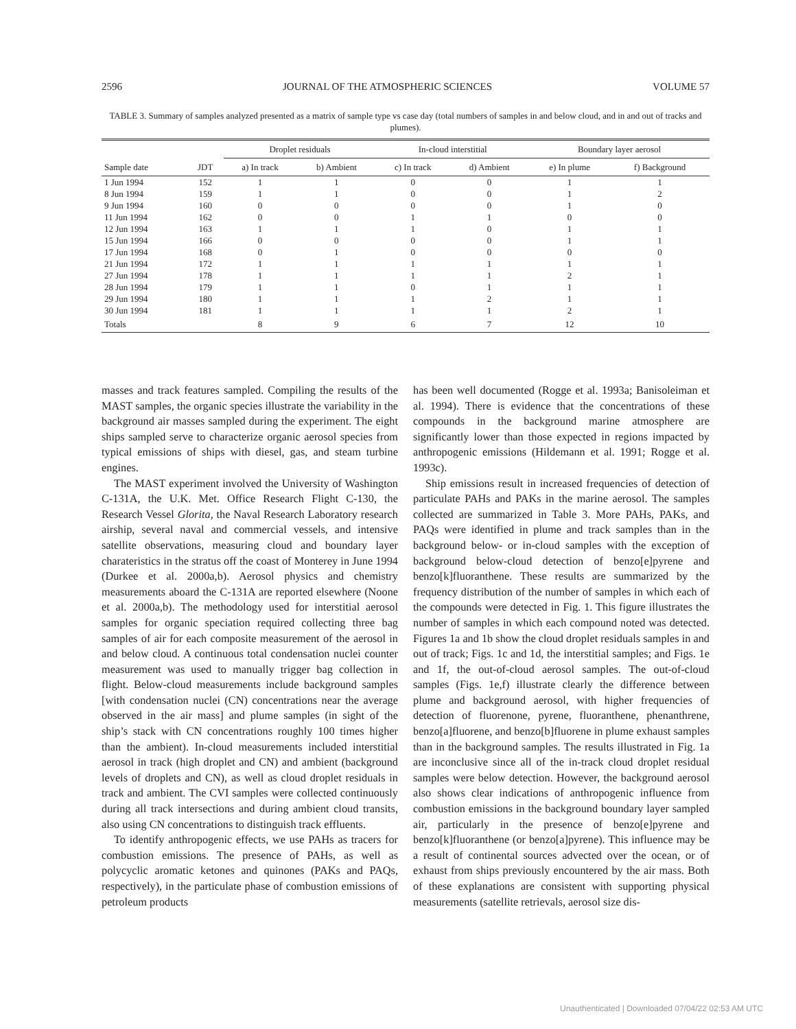2596 JOURNAL OF THE ATMOSPHERIC SCIENCES VOLUME 57
TABLE 3. Summary of samples analyzed presented as a matrix of sample type vs case day (total numbers of samples in and below cloud, and in and out of tracks and plumes).
| | | Droplet residuals | | In-cloud interstitial | | Boundary layer aerosol | |
| --- | --- | --- | --- | --- | --- | --- | --- |
| Sample date | JDT | a) In track | b) Ambient | c) In track | d) Ambient | e) In plume | f) Background |
| 1 Jun 1994 | 152 | 1 | 1 | 0 | 0 | 1 | 1 |
| 8 Jun 1994 | 159 | 1 | 1 | 0 | 0 | 1 | 2 |
| 9 Jun 1994 | 160 | 0 | 0 | 0 | 0 | 1 | 0 |
| 11 Jun 1994 | 162 | 0 | 0 | 1 | 1 | 0 | 0 |
| 12 Jun 1994 | 163 | 1 | 1 | 1 | 0 | 1 | 1 |
| 15 Jun 1994 | 166 | 0 | 0 | 0 | 0 | 1 | 1 |
| 17 Jun 1994 | 168 | 0 | 1 | 0 | 0 | 0 | 0 |
| 21 Jun 1994 | 172 | 1 | 1 | 1 | 1 | 1 | 1 |
| 27 Jun 1994 | 178 | 1 | 1 | 1 | 1 | 2 | 1 |
| 28 Jun 1994 | 179 | 1 | 1 | 0 | 1 | 1 | 1 |
| 29 Jun 1994 | 180 | 1 | 1 | 1 | 2 | 1 | 1 |
| 30 Jun 1994 | 181 | 1 | 1 | 1 | 1 | 2 | 1 |
| Totals | | 8 | 9 | 6 | 7 | 12 | 10 |
masses and track features sampled. Compiling the results of the MAST samples, the organic species illustrate the variability in the background air masses sampled during the experiment. The eight ships sampled serve to characterize organic aerosol species from typical emissions of ships with diesel, gas, and steam turbine engines.
The MAST experiment involved the University of Washington C-131A, the U.K. Met. Office Research Flight C-130, the Research Vessel Glorita, the Naval Research Laboratory research airship, several naval and commercial vessels, and intensive satellite observations, measuring cloud and boundary layer charateristics in the stratus off the coast of Monterey in June 1994 (Durkee et al. 2000a,b). Aerosol physics and chemistry measurements aboard the C-131A are reported elsewhere (Noone et al. 2000a,b). The methodology used for interstitial aerosol samples for organic speciation required collecting three bag samples of air for each composite measurement of the aerosol in and below cloud. A continuous total condensation nuclei counter measurement was used to manually trigger bag collection in flight. Below-cloud measurements include background samples [with condensation nuclei (CN) concentrations near the average observed in the air mass] and plume samples (in sight of the ship’s stack with CN concentrations roughly 100 times higher than the ambient). In-cloud measurements included interstitial aerosol in track (high droplet and CN) and ambient (background levels of droplets and CN), as well as cloud droplet residuals in track and ambient. The CVI samples were collected continuously during all track intersections and during ambient cloud transits, also using CN concentrations to distinguish track effluents.
To identify anthropogenic effects, we use PAHs as tracers for combustion emissions. The presence of PAHs, as well as polycyclic aromatic ketones and quinones (PAKs and PAQs, respectively), in the particulate phase of combustion emissions of petroleum products
has been well documented (Rogge et al. 1993a; Banisoleiman et al. 1994). There is evidence that the concentrations of these compounds in the background marine atmosphere are significantly lower than those expected in regions impacted by anthropogenic emissions (Hildemann et al. 1991; Rogge et al. 1993c).
Ship emissions result in increased frequencies of detection of particulate PAHs and PAKs in the marine aerosol. The samples collected are summarized in Table 3. More PAHs, PAKs, and PAQs were identified in plume and track samples than in the background below- or in-cloud samples with the exception of background below-cloud detection of benzo[e]pyrene and benzo[k]fluoranthene. These results are summarized by the frequency distribution of the number of samples in which each of the compounds were detected in Fig. 1. This figure illustrates the number of samples in which each compound noted was detected. Figures 1a and 1b show the cloud droplet residuals samples in and out of track; Figs. 1c and 1d, the interstitial samples; and Figs. 1e and 1f, the out-of-cloud aerosol samples. The out-of-cloud samples (Figs. 1e,f) illustrate clearly the difference between plume and background aerosol, with higher frequencies of detection of fluorenone, pyrene, fluoranthene, phenanthrene, benzo[a]fluorene, and benzo[b]fluorene in plume exhaust samples than in the background samples. The results illustrated in Fig. 1a are inconclusive since all of the in-track cloud droplet residual samples were below detection. However, the background aerosol also shows clear indications of anthropogenic influence from combustion emissions in the background boundary layer sampled air, particularly in the presence of benzo[e]pyrene and benzo[k]fluoranthene (or benzo[a]pyrene). This influence may be a result of continental sources advected over the ocean, or of exhaust from ships previously encountered by the air mass. Both of these explanations are consistent with supporting physical measurements (satellite retrievals, aerosol size dis-
Unauthenticated | Downloaded 07/04/22 02:53 AM UTC